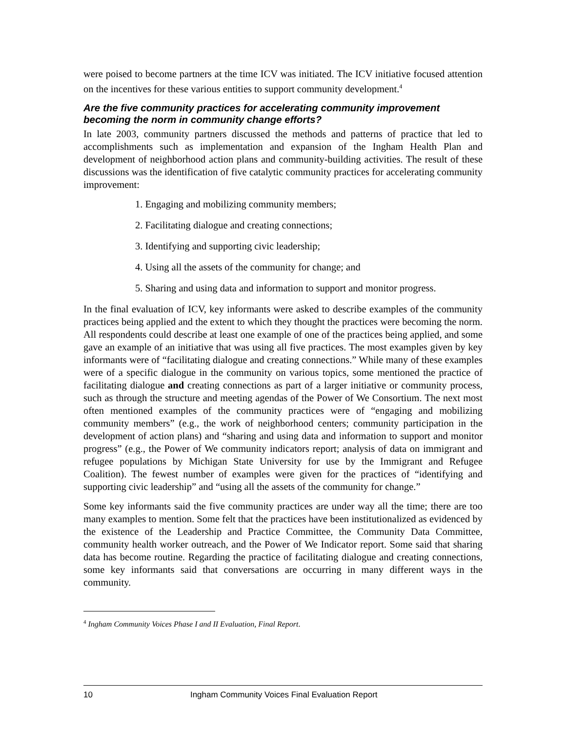were poised to become partners at the time ICV was initiated. The ICV initiative focused attention on the incentives for these various entities to support community development.<sup>4</sup>
Are the five community practices for accelerating community improvement becoming the norm in community change efforts?
In late 2003, community partners discussed the methods and patterns of practice that led to accomplishments such as implementation and expansion of the Ingham Health Plan and development of neighborhood action plans and community-building activities. The result of these discussions was the identification of five catalytic community practices for accelerating community improvement:
1. Engaging and mobilizing community members;
2. Facilitating dialogue and creating connections;
3. Identifying and supporting civic leadership;
4. Using all the assets of the community for change; and
5. Sharing and using data and information to support and monitor progress.
In the final evaluation of ICV, key informants were asked to describe examples of the community practices being applied and the extent to which they thought the practices were becoming the norm. All respondents could describe at least one example of one of the practices being applied, and some gave an example of an initiative that was using all five practices. The most examples given by key informants were of “facilitating dialogue and creating connections.” While many of these examples were of a specific dialogue in the community on various topics, some mentioned the practice of facilitating dialogue and creating connections as part of a larger initiative or community process, such as through the structure and meeting agendas of the Power of We Consortium. The next most often mentioned examples of the community practices were of “engaging and mobilizing community members” (e.g., the work of neighborhood centers; community participation in the development of action plans) and “sharing and using data and information to support and monitor progress” (e.g., the Power of We community indicators report; analysis of data on immigrant and refugee populations by Michigan State University for use by the Immigrant and Refugee Coalition). The fewest number of examples were given for the practices of “identifying and supporting civic leadership” and “using all the assets of the community for change.”
Some key informants said the five community practices are under way all the time; there are too many examples to mention. Some felt that the practices have been institutionalized as evidenced by the existence of the Leadership and Practice Committee, the Community Data Committee, community health worker outreach, and the Power of We Indicator report. Some said that sharing data has become routine. Regarding the practice of facilitating dialogue and creating connections, some key informants said that conversations are occurring in many different ways in the community.
<sup>4</sup> Ingham Community Voices Phase I and II Evaluation, Final Report.
10 Ingham Community Voices Final Evaluation Report